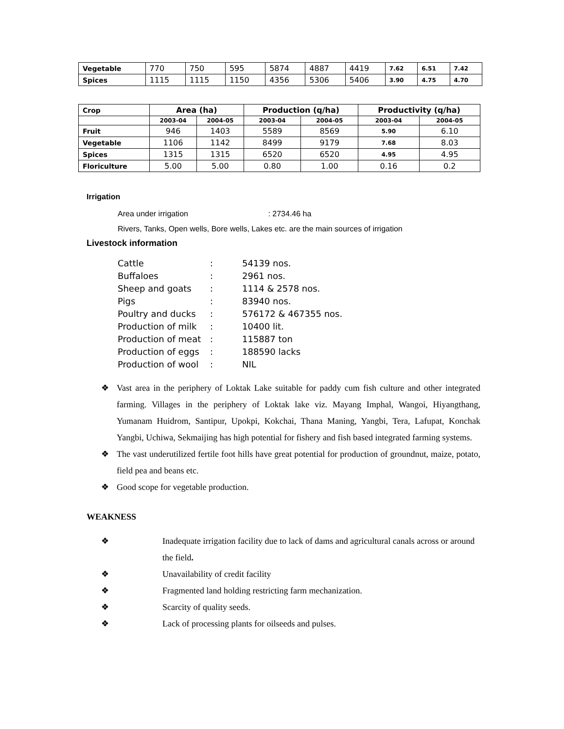| Vegetable | 770 | 750 | 595 | 5874 | 4887 | 4419 | 7.62 | 6.51 | 7.42 |
| Spices | 1115 | 1115 | 1150 | 4356 | 5306 | 5406 | 3.90 | 4.75 | 4.70 |
| Crop | Area (ha) | | Production (q/ha) | | Productivity (q/ha) | |
| --- | --- | --- | --- | --- | --- | --- |
| | 2003-04 | 2004-05 | 2003-04 | 2004-05 | 2003-04 | 2004-05 |
| Fruit | 946 | 1403 | 5589 | 8569 | 5.90 | 6.10 |
| Vegetable | 1106 | 1142 | 8499 | 9179 | 7.68 | 8.03 |
| Spices | 1315 | 1315 | 6520 | 6520 | 4.95 | 4.95 |
| Floriculture | 5.00 | 5.00 | 0.80 | 1.00 | 0.16 | 0.2 |
Irrigation
Area under irrigation : 2734.46 ha
Rivers, Tanks, Open wells, Bore wells, Lakes etc. are the main sources of irrigation
Livestock information
| Cattle | : | 54139 nos. |
| Buffaloes | : | 2961 nos. |
| Sheep and goats | : | 1114 & 2578 nos. |
| Pigs | : | 83940 nos. |
| Poultry and ducks | : | 576172 & 467355 nos. |
| Production of milk | : | 10400 lit. |
| Production of meat | : | 115887 ton |
| Production of eggs | : | 188590 lacks |
| Production of wool | : | NIL |
❖ Vast area in the periphery of Loktak Lake suitable for paddy cum fish culture and other integrated farming. Villages in the periphery of Loktak lake viz. Mayang Imphal, Wangoi, Hiyangthang, Yumanam Huidrom, Santipur, Upokpi, Kokchai, Thana Maning, Yangbi, Tera, Lafupat, Konchak Yangbi, Uchiwa, Sekmaijing has high potential for fishery and fish based integrated farming systems.
❖ The vast underutilized fertile foot hills have great potential for production of groundnut, maize, potato, field pea and beans etc.
❖ Good scope for vegetable production.
WEAKNESS
❖ Inadequate irrigation facility due to lack of dams and agricultural canals across or around the field.
❖ Unavailability of credit facility
❖ Fragmented land holding restricting farm mechanization.
❖ Scarcity of quality seeds.
❖ Lack of processing plants for oilseeds and pulses.